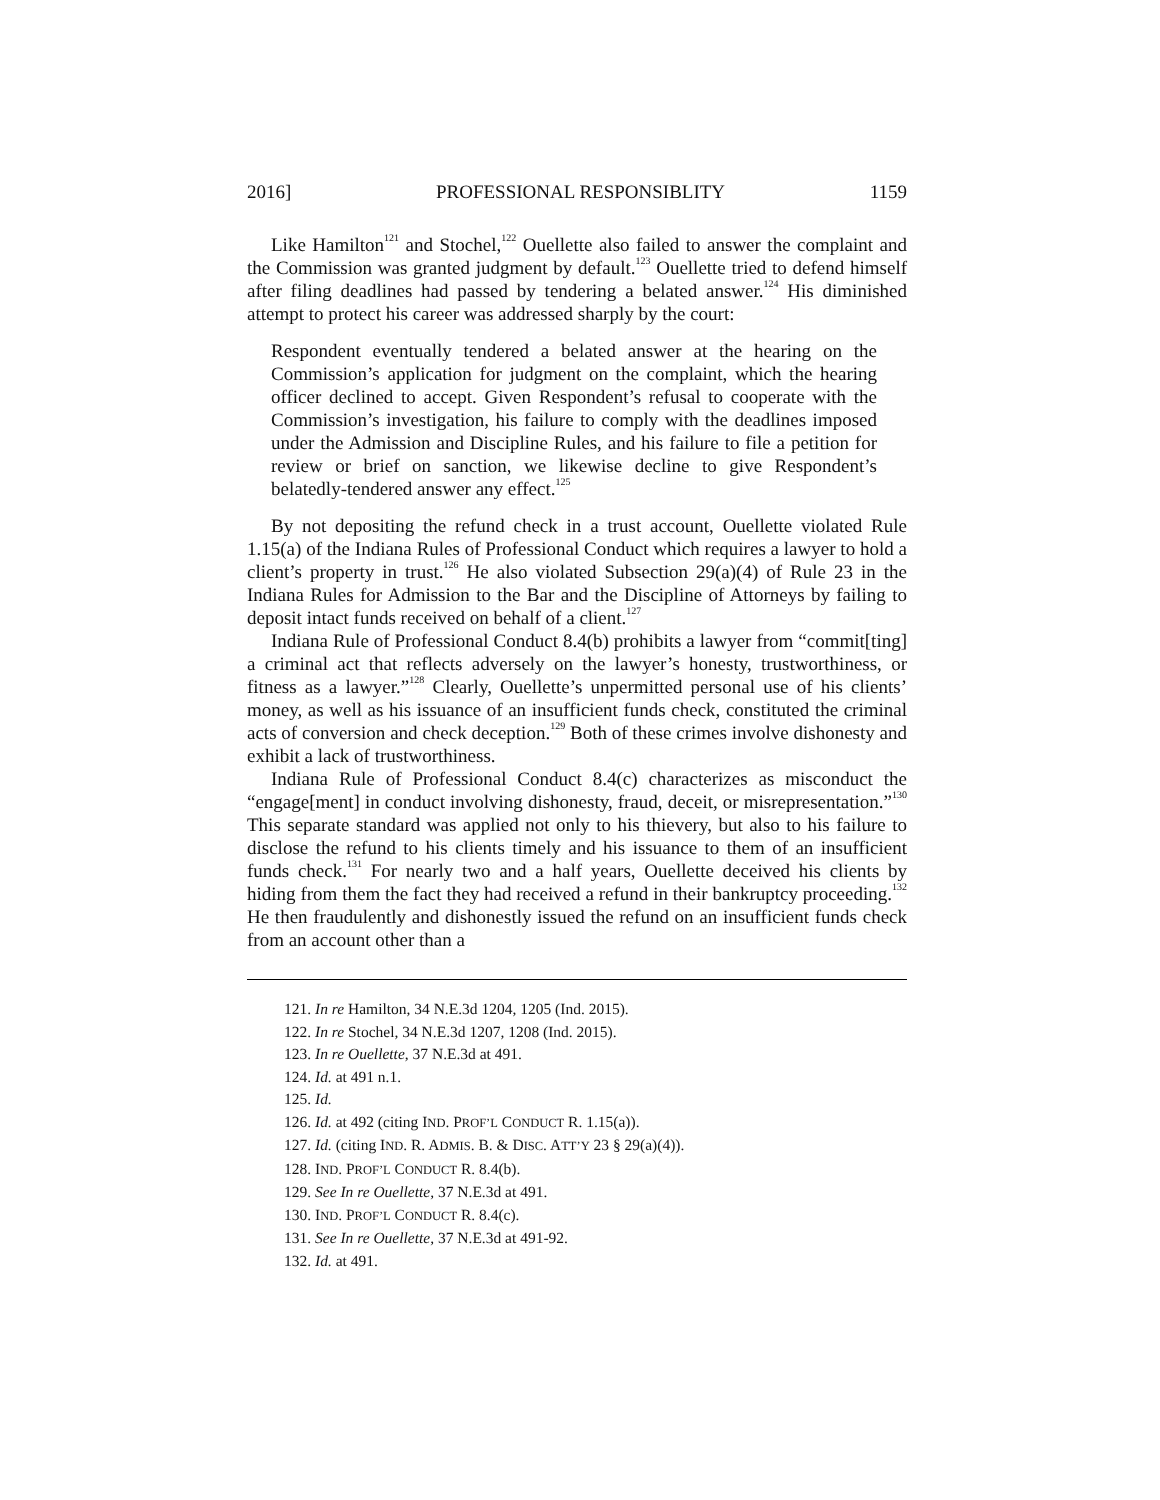2016] PROFESSIONAL RESPONSIBLITY 1159
Like Hamilton<sup>121</sup> and Stochel,<sup>122</sup> Ouellette also failed to answer the complaint and the Commission was granted judgment by default.<sup>123</sup> Ouellette tried to defend himself after filing deadlines had passed by tendering a belated answer.<sup>124</sup> His diminished attempt to protect his career was addressed sharply by the court:
Respondent eventually tendered a belated answer at the hearing on the Commission’s application for judgment on the complaint, which the hearing officer declined to accept. Given Respondent’s refusal to cooperate with the Commission’s investigation, his failure to comply with the deadlines imposed under the Admission and Discipline Rules, and his failure to file a petition for review or brief on sanction, we likewise decline to give Respondent’s belatedly-tendered answer any effect.<sup>125</sup>
By not depositing the refund check in a trust account, Ouellette violated Rule 1.15(a) of the Indiana Rules of Professional Conduct which requires a lawyer to hold a client’s property in trust.<sup>126</sup> He also violated Subsection 29(a)(4) of Rule 23 in the Indiana Rules for Admission to the Bar and the Discipline of Attorneys by failing to deposit intact funds received on behalf of a client.<sup>127</sup>
Indiana Rule of Professional Conduct 8.4(b) prohibits a lawyer from “commit[ting] a criminal act that reflects adversely on the lawyer’s honesty, trustworthiness, or fitness as a lawyer.”<sup>128</sup> Clearly, Ouellette’s unpermitted personal use of his clients’ money, as well as his issuance of an insufficient funds check, constituted the criminal acts of conversion and check deception.<sup>129</sup> Both of these crimes involve dishonesty and exhibit a lack of trustworthiness.
Indiana Rule of Professional Conduct 8.4(c) characterizes as misconduct the “engage[ment] in conduct involving dishonesty, fraud, deceit, or misrepresentation.”<sup>130</sup> This separate standard was applied not only to his thievery, but also to his failure to disclose the refund to his clients timely and his issuance to them of an insufficient funds check.<sup>131</sup> For nearly two and a half years, Ouellette deceived his clients by hiding from them the fact they had received a refund in their bankruptcy proceeding.<sup>132</sup> He then fraudulently and dishonestly issued the refund on an insufficient funds check from an account other than a
121. In re Hamilton, 34 N.E.3d 1204, 1205 (Ind. 2015).
122. In re Stochel, 34 N.E.3d 1207, 1208 (Ind. 2015).
123. In re Ouellette, 37 N.E.3d at 491.
124. Id. at 491 n.1.
125. Id.
126. Id. at 492 (citing IND. PROF’L CONDUCT R. 1.15(a)).
127. Id. (citing IND. R. ADMIS. B. & DISC. ATT’Y 23 § 29(a)(4)).
128. IND. PROF’L CONDUCT R. 8.4(b).
129. See In re Ouellette, 37 N.E.3d at 491.
130. IND. PROF’L CONDUCT R. 8.4(c).
131. See In re Ouellette, 37 N.E.3d at 491-92.
132. Id. at 491.